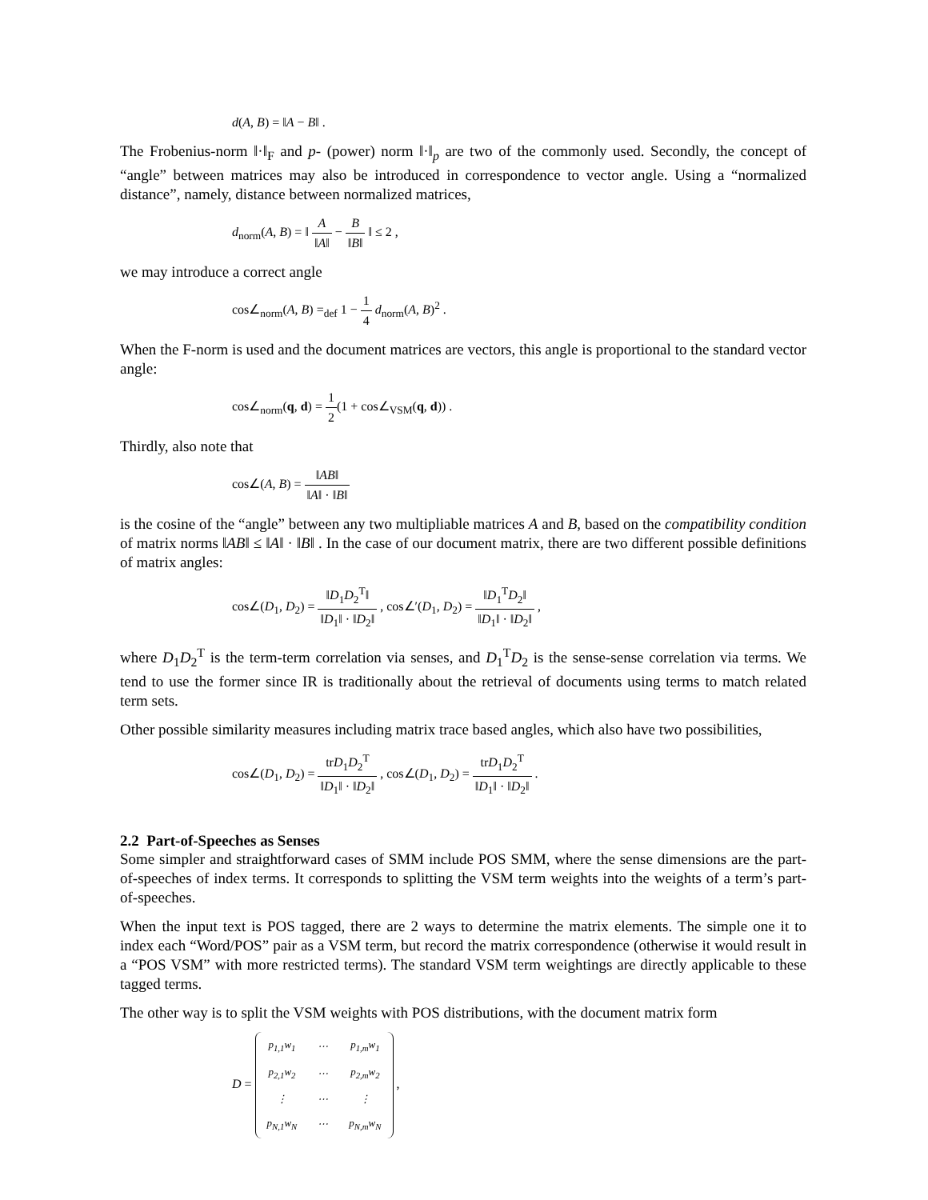d(A, B) = ‖A − B‖ .
The Frobenius-norm ‖·‖<sub>F</sub> and p- (power) norm ‖·‖<sub>p</sub> are two of the commonly used. Secondly, the concept of “angle” between matrices may also be introduced in correspondence to vector angle. Using a “normalized distance”, namely, distance between normalized matrices,
d<sub>norm</sub>(A, B) = ‖ A ‖A‖ − B ‖B‖ ‖ ≤ 2 ,
we may introduce a correct angle
cos∠<sub>norm</sub>(A, B) =<sub>def</sub> 1 − 1 4 d<sub>norm</sub>(A, B)<sup>2</sup> .
When the F-norm is used and the document matrices are vectors, this angle is proportional to the standard vector angle:
cos∠<sub>norm</sub>(q, d) = 1 2(1 + cos∠<sub>VSM</sub>(q, d)) .
Thirdly, also note that
cos∠(A, B) = ‖AB‖ ‖A‖ · ‖B‖
is the cosine of the “angle” between any two multipliable matrices A and B, based on the compatibility condition of matrix norms ‖AB‖ ≤ ‖A‖ · ‖B‖ . In the case of our document matrix, there are two different possible definitions of matrix angles:
cos∠(D<sub>1</sub>, D<sub>2</sub>) = ‖D<sub>1</sub>D<sub>2</sub><sup>T</sup>‖ ‖D<sub>1</sub>‖ · ‖D<sub>2</sub>‖ , cos∠′(D<sub>1</sub>, D<sub>2</sub>) = ‖D<sub>1</sub><sup>T</sup>D<sub>2</sub>‖ ‖D<sub>1</sub>‖ · ‖D<sub>2</sub>‖ ,
where D<sub>1</sub>D<sub>2</sub><sup>T</sup> is the term-term correlation via senses, and D<sub>1</sub><sup>T</sup>D<sub>2</sub> is the sense-sense correlation via terms. We tend to use the former since IR is traditionally about the retrieval of documents using terms to match related term sets.
Other possible similarity measures including matrix trace based angles, which also have two possibilities,
cos∠(D<sub>1</sub>, D<sub>2</sub>) = trD<sub>1</sub>D<sub>2</sub><sup>T</sup> ‖D<sub>1</sub>‖ · ‖D<sub>2</sub>‖ , cos∠(D<sub>1</sub>, D<sub>2</sub>) = trD<sub>1</sub>D<sub>2</sub><sup>T</sup> ‖D<sub>1</sub>‖ · ‖D<sub>2</sub>‖ .
2.2 Part-of-Speeches as Senses
Some simpler and straightforward cases of SMM include POS SMM, where the sense dimensions are the part-of-speeches of index terms. It corresponds to splitting the VSM term weights into the weights of a term’s part-of-speeches.
When the input text is POS tagged, there are 2 ways to determine the matrix elements. The simple one it to index each “Word/POS” pair as a VSM term, but record the matrix correspondence (otherwise it would result in a “POS VSM” with more restricted terms). The standard VSM term weightings are directly applicable to these tagged terms.
The other way is to split the VSM weights with POS distributions, with the document matrix form
D =
| p<sub>1,1</sub>w<sub>1</sub> | ⋯ | p<sub>1,m</sub>w<sub>1</sub> |
| p<sub>2,1</sub>w<sub>2</sub> | ⋯ | p<sub>2,m</sub>w<sub>2</sub> |
| ⋮ | ⋯ | ⋮ |
| p<sub>N,1</sub>w<sub>N</sub> | ⋯ | p<sub>N,m</sub>w<sub>N</sub> |
,